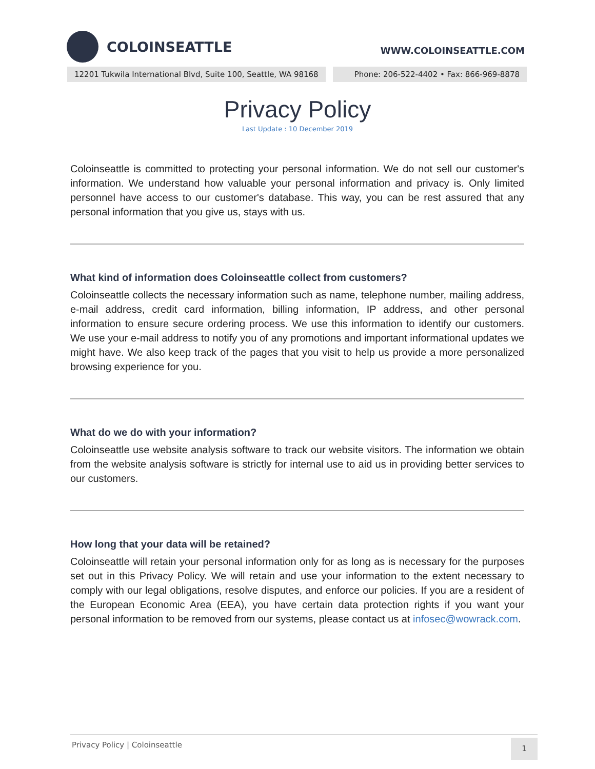COLOINSEATTLE
WWW.COLOINSEATTLE.COM
12201 Tukwila International Blvd, Suite 100, Seattle, WA 98168
Phone: 206-522-4402 • Fax: 866-969-8878
Privacy Policy
Last Update : 10 December 2019
Coloinseattle is committed to protecting your personal information. We do not sell our customer's information. We understand how valuable your personal information and privacy is. Only limited personnel have access to our customer's database. This way, you can be rest assured that any personal information that you give us, stays with us.
What kind of information does Coloinseattle collect from customers?
Coloinseattle collects the necessary information such as name, telephone number, mailing address, e-mail address, credit card information, billing information, IP address, and other personal information to ensure secure ordering process. We use this information to identify our customers. We use your e-mail address to notify you of any promotions and important informational updates we might have. We also keep track of the pages that you visit to help us provide a more personalized browsing experience for you.
What do we do with your information?
Coloinseattle use website analysis software to track our website visitors. The information we obtain from the website analysis software is strictly for internal use to aid us in providing better services to our customers.
How long that your data will be retained?
Coloinseattle will retain your personal information only for as long as is necessary for the purposes set out in this Privacy Policy. We will retain and use your information to the extent necessary to comply with our legal obligations, resolve disputes, and enforce our policies. If you are a resident of the European Economic Area (EEA), you have certain data protection rights if you want your personal information to be removed from our systems, please contact us at infosec@wowrack.com.
Privacy Policy | Coloinseattle
1